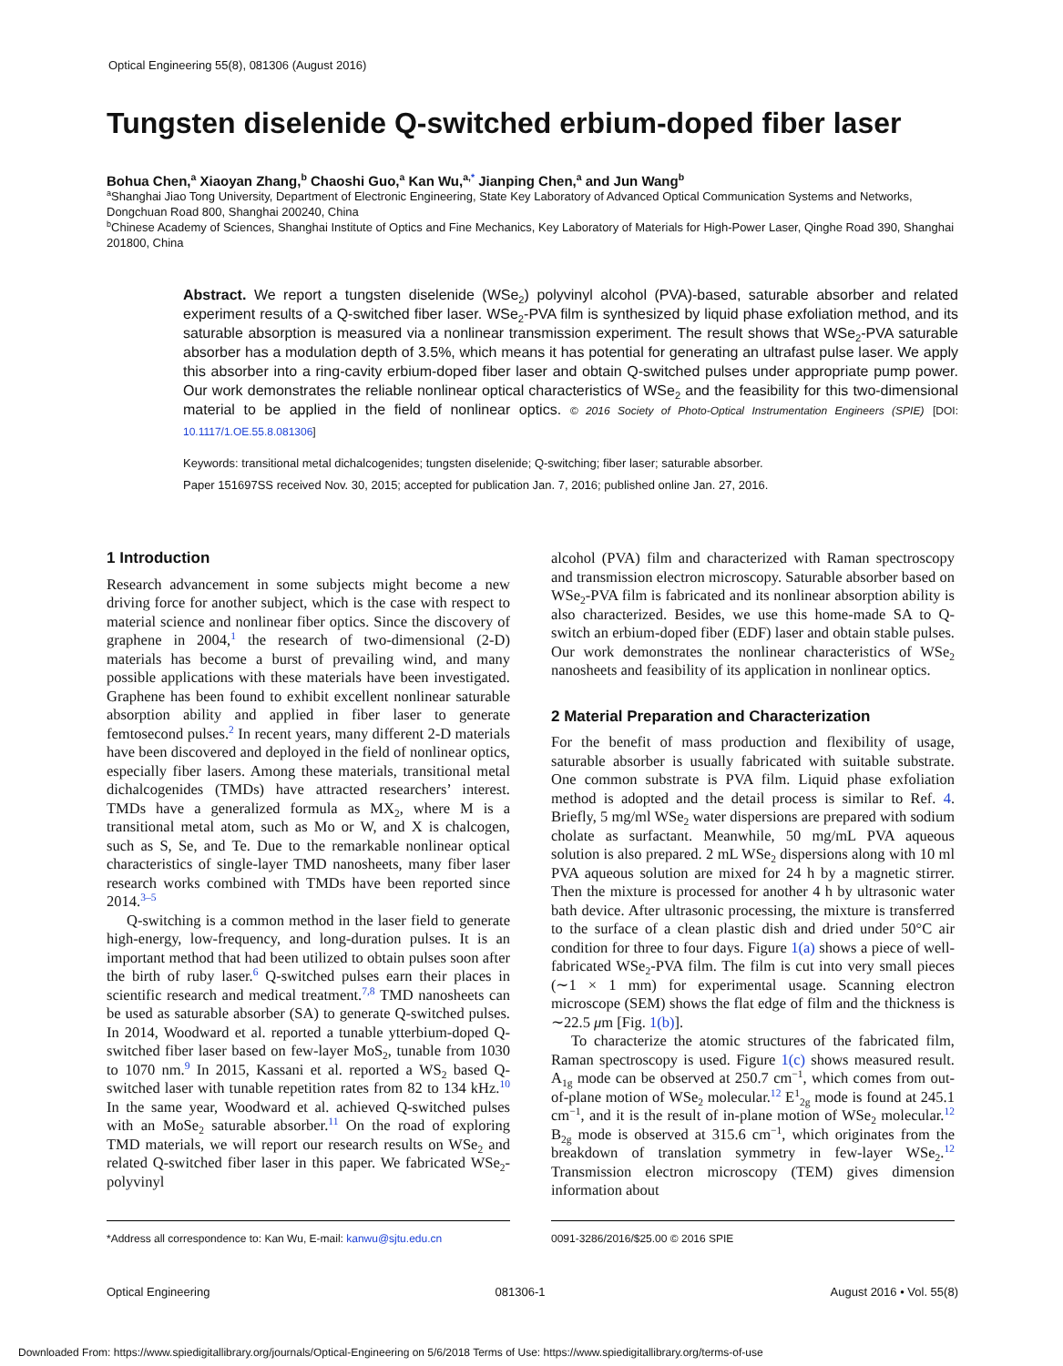Optical Engineering 55(8), 081306 (August 2016)
Tungsten diselenide Q-switched erbium-doped fiber laser
Bohua Chen,<sup>a</sup> Xiaoyan Zhang,<sup>b</sup> Chaoshi Guo,<sup>a</sup> Kan Wu,<sup>a,*</sup> Jianping Chen,<sup>a</sup> and Jun Wang<sup>b</sup>
<sup>a</sup> Shanghai Jiao Tong University, Department of Electronic Engineering, State Key Laboratory of Advanced Optical Communication Systems and Networks, Dongchuan Road 800, Shanghai 200240, China
<sup>b</sup> Chinese Academy of Sciences, Shanghai Institute of Optics and Fine Mechanics, Key Laboratory of Materials for High-Power Laser, Qinghe Road 390, Shanghai 201800, China
Abstract. We report a tungsten diselenide (WSe<sub>2</sub>) polyvinyl alcohol (PVA)-based, saturable absorber and related experiment results of a Q-switched fiber laser. WSe<sub>2</sub>-PVA film is synthesized by liquid phase exfoliation method, and its saturable absorption is measured via a nonlinear transmission experiment. The result shows that WSe<sub>2</sub>-PVA saturable absorber has a modulation depth of 3.5%, which means it has potential for generating an ultrafast pulse laser. We apply this absorber into a ring-cavity erbium-doped fiber laser and obtain Q-switched pulses under appropriate pump power. Our work demonstrates the reliable nonlinear optical characteristics of WSe<sub>2</sub> and the feasibility for this two-dimensional material to be applied in the field of nonlinear optics. © 2016 Society of Photo-Optical Instrumentation Engineers (SPIE) [DOI: 10.1117/1.OE.55.8.081306]
Keywords: transitional metal dichalcogenides; tungsten diselenide; Q-switching; fiber laser; saturable absorber.
Paper 151697SS received Nov. 30, 2015; accepted for publication Jan. 7, 2016; published online Jan. 27, 2016.
1 Introduction
Research advancement in some subjects might become a new driving force for another subject, which is the case with respect to material science and nonlinear fiber optics. Since the discovery of graphene in 2004,<sup>1</sup> the research of two-dimensional (2-D) materials has become a burst of prevailing wind, and many possible applications with these materials have been investigated. Graphene has been found to exhibit excellent nonlinear saturable absorption ability and applied in fiber laser to generate femtosecond pulses.<sup>2</sup> In recent years, many different 2-D materials have been discovered and deployed in the field of nonlinear optics, especially fiber lasers. Among these materials, transitional metal dichalcogenides (TMDs) have attracted researchers’ interest. TMDs have a generalized formula as MX<sub>2</sub>, where M is a transitional metal atom, such as Mo or W, and X is chalcogen, such as S, Se, and Te. Due to the remarkable nonlinear optical characteristics of single-layer TMD nanosheets, many fiber laser research works combined with TMDs have been reported since 2014.<sup>3–5</sup>
Q-switching is a common method in the laser field to generate high-energy, low-frequency, and long-duration pulses. It is an important method that had been utilized to obtain pulses soon after the birth of ruby laser.<sup>6</sup> Q-switched pulses earn their places in scientific research and medical treatment.<sup>7,8</sup> TMD nanosheets can be used as saturable absorber (SA) to generate Q-switched pulses. In 2014, Woodward et al. reported a tunable ytterbium-doped Q-switched fiber laser based on few-layer MoS<sub>2</sub>, tunable from 1030 to 1070 nm.<sup>9</sup> In 2015, Kassani et al. reported a WS<sub>2</sub> based Q-switched laser with tunable repetition rates from 82 to 134 kHz.<sup>10</sup> In the same year, Woodward et al. achieved Q-switched pulses with an MoSe<sub>2</sub> saturable absorber.<sup>11</sup> On the road of exploring TMD materials, we will report our research results on WSe<sub>2</sub> and related Q-switched fiber laser in this paper. We fabricated WSe<sub>2</sub>-polyvinyl
alcohol (PVA) film and characterized with Raman spectroscopy and transmission electron microscopy. Saturable absorber based on WSe<sub>2</sub>-PVA film is fabricated and its nonlinear absorption ability is also characterized. Besides, we use this home-made SA to Q-switch an erbium-doped fiber (EDF) laser and obtain stable pulses. Our work demonstrates the nonlinear characteristics of WSe<sub>2</sub> nanosheets and feasibility of its application in nonlinear optics.
2 Material Preparation and Characterization
For the benefit of mass production and flexibility of usage, saturable absorber is usually fabricated with suitable substrate. One common substrate is PVA film. Liquid phase exfoliation method is adopted and the detail process is similar to Ref. 4. Briefly, 5 mg/ml WSe<sub>2</sub> water dispersions are prepared with sodium cholate as surfactant. Meanwhile, 50 mg/mL PVA aqueous solution is also prepared. 2 mL WSe<sub>2</sub> dispersions along with 10 ml PVA aqueous solution are mixed for 24 h by a magnetic stirrer. Then the mixture is processed for another 4 h by ultrasonic water bath device. After ultrasonic processing, the mixture is transferred to the surface of a clean plastic dish and dried under 50°C air condition for three to four days. Figure 1(a) shows a piece of well-fabricated WSe<sub>2</sub>-PVA film. The film is cut into very small pieces (∼1 × 1 mm) for experimental usage. Scanning electron microscope (SEM) shows the flat edge of film and the thickness is ∼22.5 μm [Fig. 1(b)].
To characterize the atomic structures of the fabricated film, Raman spectroscopy is used. Figure 1(c) shows measured result. A<sub>1g</sub> mode can be observed at 250.7 cm<sup>−1</sup>, which comes from out-of-plane motion of WSe<sub>2</sub> molecular.<sup>12</sup> E<sup>1</sup><sub>2g</sub> mode is found at 245.1 cm<sup>−1</sup>, and it is the result of in-plane motion of WSe<sub>2</sub> molecular.<sup>12</sup> B<sub>2g</sub> mode is observed at 315.6 cm<sup>−1</sup>, which originates from the breakdown of translation symmetry in few-layer WSe<sub>2</sub>.<sup>12</sup> Transmission electron microscopy (TEM) gives dimension information about
*Address all correspondence to: Kan Wu, E-mail: kanwu@sjtu.edu.cn
0091-3286/2016/$25.00 © 2016 SPIE
Optical Engineering 081306-1 August 2016 • Vol. 55(8)
Downloaded From: https://www.spiedigitallibrary.org/journals/Optical-Engineering on 5/6/2018 Terms of Use: https://www.spiedigitallibrary.org/terms-of-use